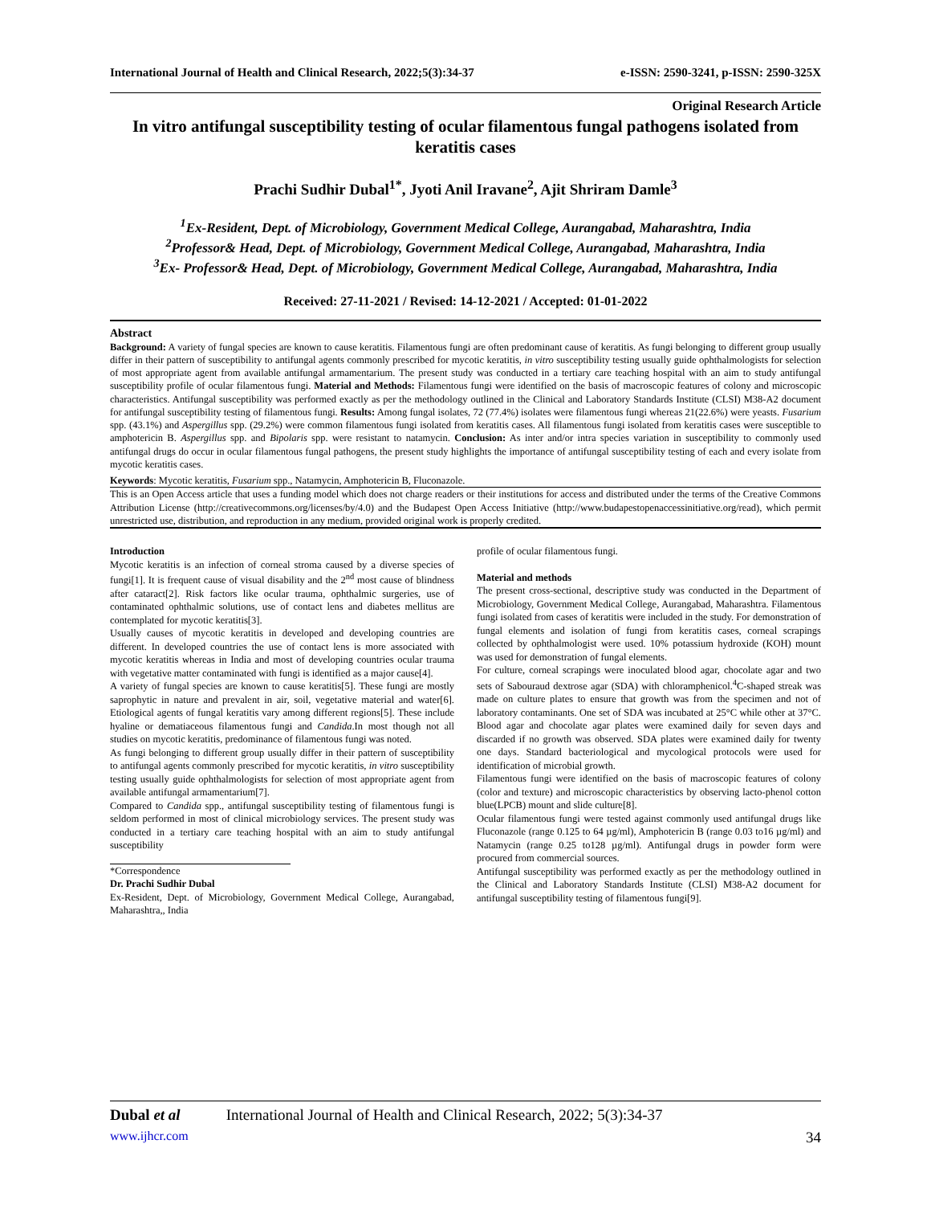International Journal of Health and Clinical Research, 2022;5(3):34-37 e-ISSN: 2590-3241, p-ISSN: 2590-325X
Original Research Article
In vitro antifungal susceptibility testing of ocular filamentous fungal pathogens isolated from keratitis cases
Prachi Sudhir Dubal<sup>1*</sup>, Jyoti Anil Iravane<sup>2</sup>, Ajit Shriram Damle<sup>3</sup>
<sup>1</sup> Ex-Resident, Dept. of Microbiology, Government Medical College, Aurangabad, Maharashtra, India
<sup>2</sup> Professor& Head, Dept. of Microbiology, Government Medical College, Aurangabad, Maharashtra, India
<sup>3</sup> Ex- Professor& Head, Dept. of Microbiology, Government Medical College, Aurangabad, Maharashtra, India
Received: 27-11-2021 / Revised: 14-12-2021 / Accepted: 01-01-2022
Abstract
Background: A variety of fungal species are known to cause keratitis. Filamentous fungi are often predominant cause of keratitis. As fungi belonging to different group usually differ in their pattern of susceptibility to antifungal agents commonly prescribed for mycotic keratitis, in vitro susceptibility testing usually guide ophthalmologists for selection of most appropriate agent from available antifungal armamentarium. The present study was conducted in a tertiary care teaching hospital with an aim to study antifungal susceptibility profile of ocular filamentous fungi. Material and Methods: Filamentous fungi were identified on the basis of macroscopic features of colony and microscopic characteristics. Antifungal susceptibility was performed exactly as per the methodology outlined in the Clinical and Laboratory Standards Institute (CLSI) M38-A2 document for antifungal susceptibility testing of filamentous fungi. Results: Among fungal isolates, 72 (77.4%) isolates were filamentous fungi whereas 21(22.6%) were yeasts. Fusarium spp. (43.1%) and Aspergillus spp. (29.2%) were common filamentous fungi isolated from keratitis cases. All filamentous fungi isolated from keratitis cases were susceptible to amphotericin B. Aspergillus spp. and Bipolaris spp. were resistant to natamycin. Conclusion: As inter and/or intra species variation in susceptibility to commonly used antifungal drugs do occur in ocular filamentous fungal pathogens, the present study highlights the importance of antifungal susceptibility testing of each and every isolate from mycotic keratitis cases.
Keywords: Mycotic keratitis, Fusarium spp., Natamycin, Amphotericin B, Fluconazole.
This is an Open Access article that uses a funding model which does not charge readers or their institutions for access and distributed under the terms of the Creative Commons Attribution License (http://creativecommons.org/licenses/by/4.0) and the Budapest Open Access Initiative (http://www.budapestopenaccessinitiative.org/read), which permit unrestricted use, distribution, and reproduction in any medium, provided original work is properly credited.
Introduction
Mycotic keratitis is an infection of corneal stroma caused by a diverse species of fungi[1]. It is frequent cause of visual disability and the 2<sup>nd</sup> most cause of blindness after cataract[2]. Risk factors like ocular trauma, ophthalmic surgeries, use of contaminated ophthalmic solutions, use of contact lens and diabetes mellitus are contemplated for mycotic keratitis[3].
Usually causes of mycotic keratitis in developed and developing countries are different. In developed countries the use of contact lens is more associated with mycotic keratitis whereas in India and most of developing countries ocular trauma with vegetative matter contaminated with fungi is identified as a major cause[4].
A variety of fungal species are known to cause keratitis[5]. These fungi are mostly saprophytic in nature and prevalent in air, soil, vegetative material and water[6]. Etiological agents of fungal keratitis vary among different regions[5]. These include hyaline or dematiaceous filamentous fungi and Candida.In most though not all studies on mycotic keratitis, predominance of filamentous fungi was noted.
As fungi belonging to different group usually differ in their pattern of susceptibility to antifungal agents commonly prescribed for mycotic keratitis, in vitro susceptibility testing usually guide ophthalmologists for selection of most appropriate agent from available antifungal armamentarium[7].
Compared to Candida spp., antifungal susceptibility testing of filamentous fungi is seldom performed in most of clinical microbiology services. The present study was conducted in a tertiary care teaching hospital with an aim to study antifungal susceptibility
*Correspondence
Dr. Prachi Sudhir Dubal
Ex-Resident, Dept. of Microbiology, Government Medical College, Aurangabad, Maharashtra,, India
profile of ocular filamentous fungi.
Material and methods
The present cross-sectional, descriptive study was conducted in the Department of Microbiology, Government Medical College, Aurangabad, Maharashtra. Filamentous fungi isolated from cases of keratitis were included in the study. For demonstration of fungal elements and isolation of fungi from keratitis cases, corneal scrapings collected by ophthalmologist were used. 10% potassium hydroxide (KOH) mount was used for demonstration of fungal elements.
For culture, corneal scrapings were inoculated blood agar, chocolate agar and two sets of Sabouraud dextrose agar (SDA) with chloramphenicol.<sup>4</sup>C-shaped streak was made on culture plates to ensure that growth was from the specimen and not of laboratory contaminants. One set of SDA was incubated at 25°C while other at 37°C. Blood agar and chocolate agar plates were examined daily for seven days and discarded if no growth was observed. SDA plates were examined daily for twenty one days. Standard bacteriological and mycological protocols were used for identification of microbial growth.
Filamentous fungi were identified on the basis of macroscopic features of colony (color and texture) and microscopic characteristics by observing lacto-phenol cotton blue(LPCB) mount and slide culture[8].
Ocular filamentous fungi were tested against commonly used antifungal drugs like Fluconazole (range 0.125 to 64 µg/ml), Amphotericin B (range 0.03 to16 µg/ml) and Natamycin (range 0.25 to128 µg/ml). Antifungal drugs in powder form were procured from commercial sources.
Antifungal susceptibility was performed exactly as per the methodology outlined in the Clinical and Laboratory Standards Institute (CLSI) M38-A2 document for antifungal susceptibility testing of filamentous fungi[9].
Dubal et al International Journal of Health and Clinical Research, 2022; 5(3):34-37
www.ijhcr.com 34